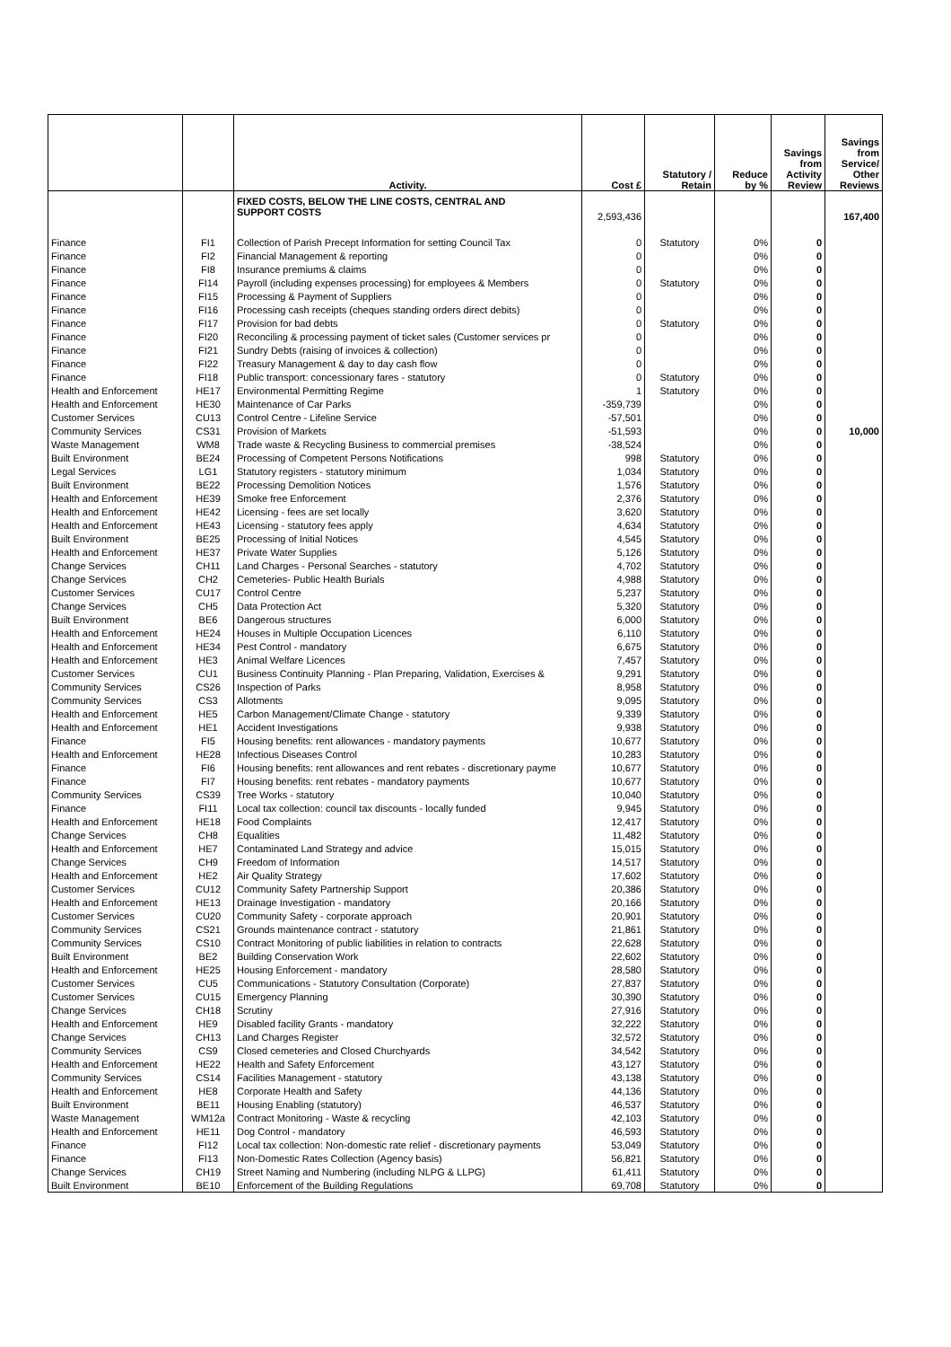| | | Activity. | Cost £ | Statutory / Retain | Reduce by % | Savings from Activity Review | Savings from Service/ Other Reviews |
| --- | --- | --- | --- | --- | --- | --- | --- |
| | | FIXED COSTS, BELOW THE LINE COSTS, CENTRAL AND SUPPORT COSTS | 2,593,436 | | | | 167,400 |
| Finance | FI1 | Collection of Parish Precept Information for setting Council Tax | 0 | Statutory | 0% | 0 | |
| Finance | FI2 | Financial Management & reporting | 0 | | 0% | 0 | |
| Finance | FI8 | Insurance premiums & claims | 0 | | 0% | 0 | |
| Finance | FI14 | Payroll (including expenses processing) for employees & Members | 0 | Statutory | 0% | 0 | |
| Finance | FI15 | Processing & Payment of Suppliers | 0 | | 0% | 0 | |
| Finance | FI16 | Processing cash receipts (cheques standing orders direct debits) | 0 | | 0% | 0 | |
| Finance | FI17 | Provision for bad debts | 0 | Statutory | 0% | 0 | |
| Finance | FI20 | Reconciling & processing payment of ticket sales (Customer services pr | 0 | | 0% | 0 | |
| Finance | FI21 | Sundry Debts (raising of invoices & collection) | 0 | | 0% | 0 | |
| Finance | FI22 | Treasury Management & day to day cash flow | 0 | | 0% | 0 | |
| Finance | FI18 | Public transport: concessionary fares - statutory | 0 | Statutory | 0% | 0 | |
| Health and Enforcement | HE17 | Environmental Permitting Regime | 1 | Statutory | 0% | 0 | |
| Health and Enforcement | HE30 | Maintenance of Car Parks | -359,739 | | 0% | 0 | |
| Customer Services | CU13 | Control Centre - Lifeline Service | -57,501 | | 0% | 0 | |
| Community Services | CS31 | Provision of Markets | -51,593 | | 0% | 0 | 10,000 |
| Waste Management | WM8 | Trade waste & Recycling Business to commercial premises | -38,524 | | 0% | 0 | |
| Built Environment | BE24 | Processing of Competent Persons Notifications | 998 | Statutory | 0% | 0 | |
| Legal Services | LG1 | Statutory registers - statutory minimum | 1,034 | Statutory | 0% | 0 | |
| Built Environment | BE22 | Processing Demolition Notices | 1,576 | Statutory | 0% | 0 | |
| Health and Enforcement | HE39 | Smoke free Enforcement | 2,376 | Statutory | 0% | 0 | |
| Health and Enforcement | HE42 | Licensing - fees are set locally | 3,620 | Statutory | 0% | 0 | |
| Health and Enforcement | HE43 | Licensing - statutory fees apply | 4,634 | Statutory | 0% | 0 | |
| Built Environment | BE25 | Processing of Initial Notices | 4,545 | Statutory | 0% | 0 | |
| Health and Enforcement | HE37 | Private Water Supplies | 5,126 | Statutory | 0% | 0 | |
| Change Services | CH11 | Land Charges - Personal Searches - statutory | 4,702 | Statutory | 0% | 0 | |
| Change Services | CH2 | Cemeteries- Public Health Burials | 4,988 | Statutory | 0% | 0 | |
| Customer Services | CU17 | Control Centre | 5,237 | Statutory | 0% | 0 | |
| Change Services | CH5 | Data Protection Act | 5,320 | Statutory | 0% | 0 | |
| Built Environment | BE6 | Dangerous structures | 6,000 | Statutory | 0% | 0 | |
| Health and Enforcement | HE24 | Houses in Multiple Occupation Licences | 6,110 | Statutory | 0% | 0 | |
| Health and Enforcement | HE34 | Pest Control - mandatory | 6,675 | Statutory | 0% | 0 | |
| Health and Enforcement | HE3 | Animal Welfare Licences | 7,457 | Statutory | 0% | 0 | |
| Customer Services | CU1 | Business Continuity Planning - Plan Preparing, Validation, Exercises & | 9,291 | Statutory | 0% | 0 | |
| Community Services | CS26 | Inspection of Parks | 8,958 | Statutory | 0% | 0 | |
| Community Services | CS3 | Allotments | 9,095 | Statutory | 0% | 0 | |
| Health and Enforcement | HE5 | Carbon Management/Climate Change - statutory | 9,339 | Statutory | 0% | 0 | |
| Health and Enforcement | HE1 | Accident Investigations | 9,938 | Statutory | 0% | 0 | |
| Finance | FI5 | Housing benefits: rent allowances - mandatory payments | 10,677 | Statutory | 0% | 0 | |
| Health and Enforcement | HE28 | Infectious Diseases Control | 10,283 | Statutory | 0% | 0 | |
| Finance | FI6 | Housing benefits: rent allowances and rent rebates - discretionary payme | 10,677 | Statutory | 0% | 0 | |
| Finance | FI7 | Housing benefits: rent rebates - mandatory payments | 10,677 | Statutory | 0% | 0 | |
| Community Services | CS39 | Tree Works - statutory | 10,040 | Statutory | 0% | 0 | |
| Finance | FI11 | Local tax collection: council tax discounts - locally funded | 9,945 | Statutory | 0% | 0 | |
| Health and Enforcement | HE18 | Food Complaints | 12,417 | Statutory | 0% | 0 | |
| Change Services | CH8 | Equalities | 11,482 | Statutory | 0% | 0 | |
| Health and Enforcement | HE7 | Contaminated Land Strategy and advice | 15,015 | Statutory | 0% | 0 | |
| Change Services | CH9 | Freedom of Information | 14,517 | Statutory | 0% | 0 | |
| Health and Enforcement | HE2 | Air Quality Strategy | 17,602 | Statutory | 0% | 0 | |
| Customer Services | CU12 | Community Safety Partnership Support | 20,386 | Statutory | 0% | 0 | |
| Health and Enforcement | HE13 | Drainage Investigation - mandatory | 20,166 | Statutory | 0% | 0 | |
| Customer Services | CU20 | Community Safety - corporate approach | 20,901 | Statutory | 0% | 0 | |
| Community Services | CS21 | Grounds maintenance contract - statutory | 21,861 | Statutory | 0% | 0 | |
| Community Services | CS10 | Contract Monitoring of public liabilities in relation to contracts | 22,628 | Statutory | 0% | 0 | |
| Built Environment | BE2 | Building Conservation Work | 22,602 | Statutory | 0% | 0 | |
| Health and Enforcement | HE25 | Housing Enforcement - mandatory | 28,580 | Statutory | 0% | 0 | |
| Customer Services | CU5 | Communications - Statutory Consultation (Corporate) | 27,837 | Statutory | 0% | 0 | |
| Customer Services | CU15 | Emergency Planning | 30,390 | Statutory | 0% | 0 | |
| Change Services | CH18 | Scrutiny | 27,916 | Statutory | 0% | 0 | |
| Health and Enforcement | HE9 | Disabled facility Grants - mandatory | 32,222 | Statutory | 0% | 0 | |
| Change Services | CH13 | Land Charges Register | 32,572 | Statutory | 0% | 0 | |
| Community Services | CS9 | Closed cemeteries and Closed Churchyards | 34,542 | Statutory | 0% | 0 | |
| Health and Enforcement | HE22 | Health and Safety Enforcement | 43,127 | Statutory | 0% | 0 | |
| Community Services | CS14 | Facilities Management - statutory | 43,138 | Statutory | 0% | 0 | |
| Health and Enforcement | HE8 | Corporate Health and Safety | 44,136 | Statutory | 0% | 0 | |
| Built Environment | BE11 | Housing Enabling (statutory) | 46,537 | Statutory | 0% | 0 | |
| Waste Management | WM12a | Contract Monitoring - Waste & recycling | 42,103 | Statutory | 0% | 0 | |
| Health and Enforcement | HE11 | Dog Control - mandatory | 46,593 | Statutory | 0% | 0 | |
| Finance | FI12 | Local tax collection: Non-domestic rate relief - discretionary payments | 53,049 | Statutory | 0% | 0 | |
| Finance | FI13 | Non-Domestic Rates Collection (Agency basis) | 56,821 | Statutory | 0% | 0 | |
| Change Services | CH19 | Street Naming and Numbering (including NLPG & LLPG) | 61,411 | Statutory | 0% | 0 | |
| Built Environment | BE10 | Enforcement of the Building Regulations | 69,708 | Statutory | 0% | 0 | |